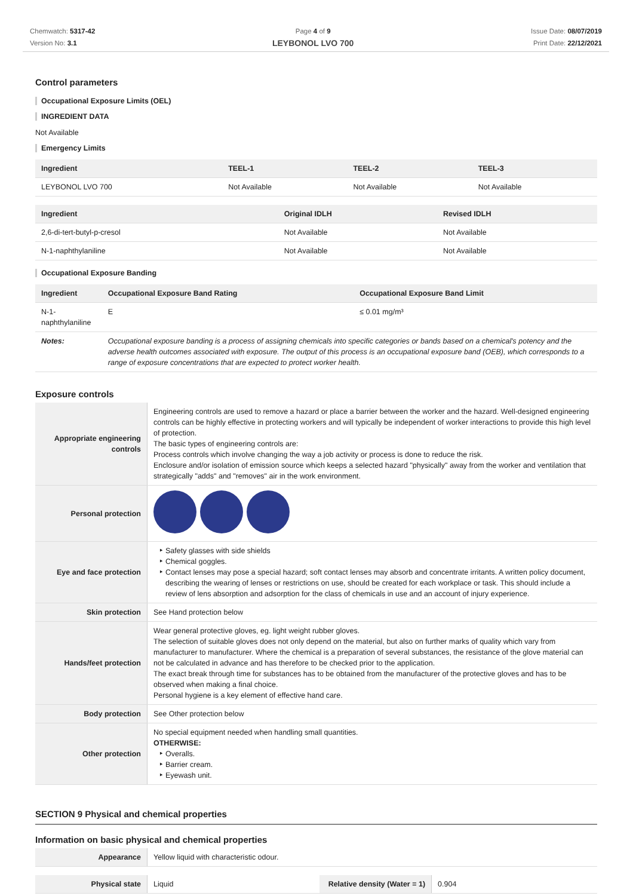Chemwatch: 5317-42
Version No: 3.1
Page 4 of 9
LEYBONOL LVO 700
Issue Date: 08/07/2019
Print Date: 22/12/2021
Control parameters
Occupational Exposure Limits (OEL)
INGREDIENT DATA
Not Available
Emergency Limits
| Ingredient | TEEL-1 | TEEL-2 | TEEL-3 |
| --- | --- | --- | --- |
| LEYBONOL LVO 700 | Not Available | Not Available | Not Available |
| Ingredient | Original IDLH | Revised IDLH |
| --- | --- | --- |
| 2,6-di-tert-butyl-p-cresol | Not Available | Not Available |
| N-1-naphthylaniline | Not Available | Not Available |
Occupational Exposure Banding
| Ingredient | Occupational Exposure Band Rating | Occupational Exposure Band Limit |
| --- | --- | --- |
| N-1-naphthylaniline | E | ≤ 0.01 mg/m³ |
| Notes: | Occupational exposure banding is a process of assigning chemicals into specific categories or bands based on a chemical's potency and the adverse health outcomes associated with exposure. The output of this process is an occupational exposure band (OEB), which corresponds to a range of exposure concentrations that are expected to protect worker health. | |
Exposure controls
| Appropriate engineering controls | Engineering controls are used to remove a hazard or place a barrier between the worker and the hazard. Well-designed engineering controls can be highly effective in protecting workers and will typically be independent of worker interactions to provide this high level of protection. The basic types of engineering controls are: Process controls which involve changing the way a job activity or process is done to reduce the risk. Enclosure and/or isolation of emission source which keeps a selected hazard "physically" away from the worker and ventilation that strategically "adds" and "removes" air in the work environment. |
| Personal protection | |
| Eye and face protection | Safety glasses with side shields Chemical goggles. Contact lenses may pose a special hazard; soft contact lenses may absorb and concentrate irritants. A written policy document, describing the wearing of lenses or restrictions on use, should be created for each workplace or task. This should include a review of lens absorption and adsorption for the class of chemicals in use and an account of injury experience. |
| Skin protection | See Hand protection below |
| Hands/feet protection | Wear general protective gloves, eg. light weight rubber gloves. The selection of suitable gloves does not only depend on the material, but also on further marks of quality which vary from manufacturer to manufacturer. Where the chemical is a preparation of several substances, the resistance of the glove material can not be calculated in advance and has therefore to be checked prior to the application. The exact break through time for substances has to be obtained from the manufacturer of the protective gloves and has to be observed when making a final choice. Personal hygiene is a key element of effective hand care. |
| Body protection | See Other protection below |
| Other protection | No special equipment needed when handling small quantities. OTHERWISE: Overalls. Barrier cream. Eyewash unit. |
SECTION 9 Physical and chemical properties
Information on basic physical and chemical properties
| Appearance | Yellow liquid with characteristic odour. |
| Physical state | Liquid | Relative density (Water = 1) | 0.904 |